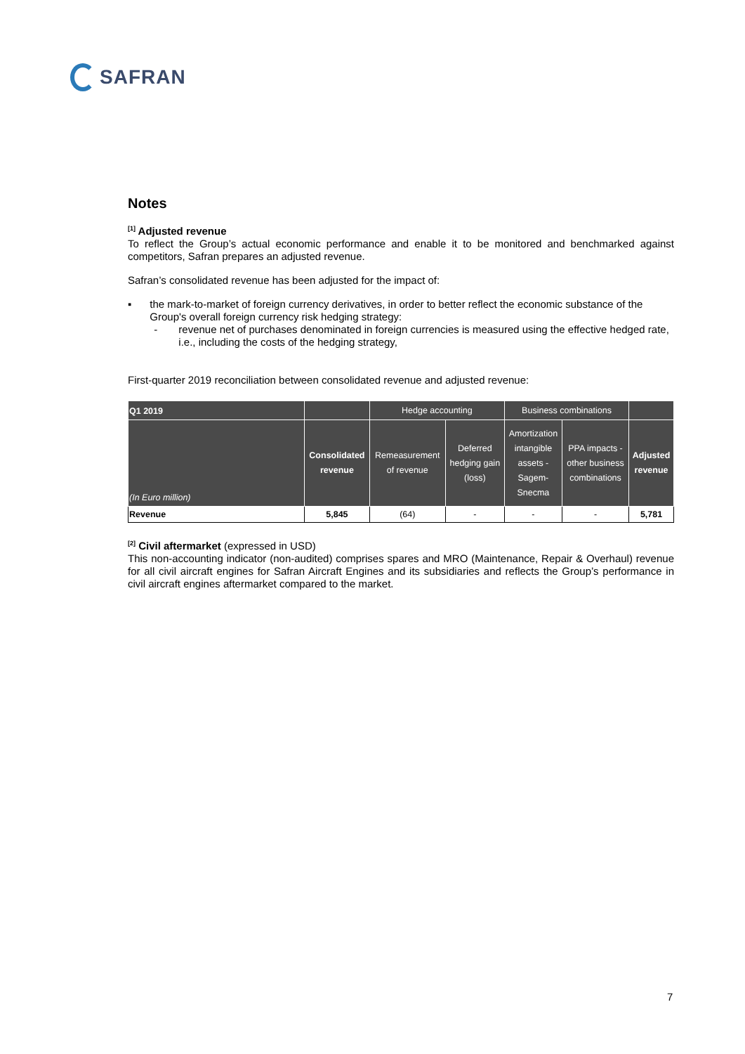SAFRAN
Notes
<sup>[1]</sup> Adjusted revenue
To reflect the Group’s actual economic performance and enable it to be monitored and benchmarked against competitors, Safran prepares an adjusted revenue.
Safran’s consolidated revenue has been adjusted for the impact of:
▪ the mark-to-market of foreign currency derivatives, in order to better reflect the economic substance of the Group's overall foreign currency risk hedging strategy:
- revenue net of purchases denominated in foreign currencies is measured using the effective hedged rate, i.e., including the costs of the hedging strategy,
First-quarter 2019 reconciliation between consolidated revenue and adjusted revenue:
| Q1 2019 | | Hedge accounting | | Business combinations | | |
| --- | --- | --- | --- | --- | --- | --- |
| (In Euro million) | Consolidated revenue | Remeasurement of revenue | Deferred hedging gain (loss) | Amortization intangible assets - Sagem- Snecma | PPA impacts - other business combinations | Adjusted revenue |
| Revenue | 5,845 | (64) | - | - | - | 5,781 |
<sup>[2]</sup> Civil aftermarket (expressed in USD)
This non-accounting indicator (non-audited) comprises spares and MRO (Maintenance, Repair & Overhaul) revenue for all civil aircraft engines for Safran Aircraft Engines and its subsidiaries and reflects the Group’s performance in civil aircraft engines aftermarket compared to the market.
7